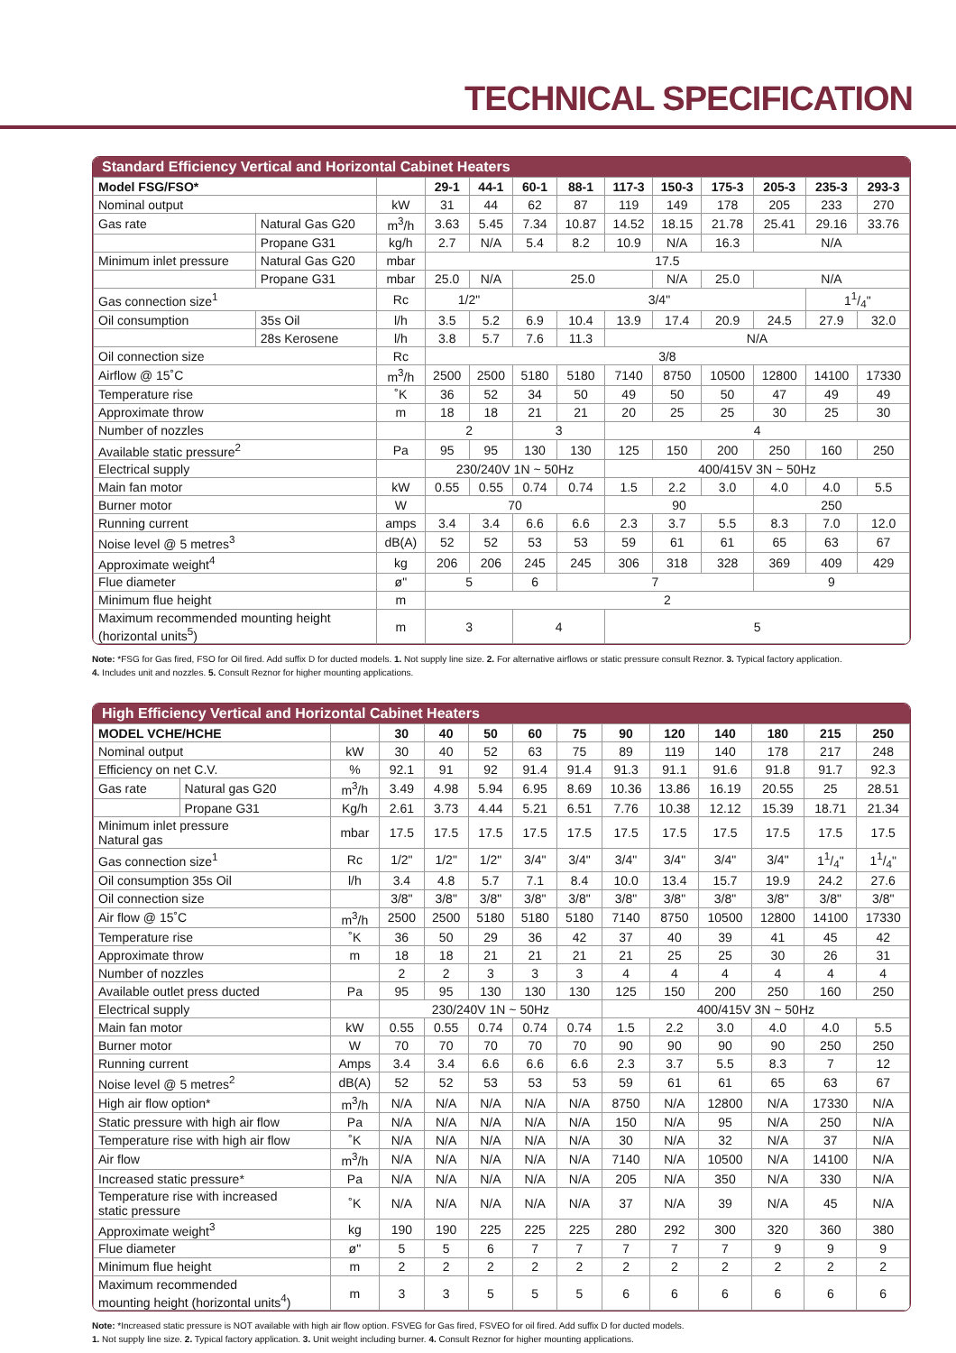TECHNICAL SPECIFICATION
Standard Efficiency Vertical and Horizontal Cabinet Heaters
| Model FSG/FSO* | | | 29-1 | 44-1 | 60-1 | 88-1 | 117-3 | 150-3 | 175-3 | 205-3 | 235-3 | 293-3 |
| --- | --- | --- | --- | --- | --- | --- | --- | --- | --- | --- | --- | --- |
| Nominal output | | kW | 31 | 44 | 62 | 87 | 119 | 149 | 178 | 205 | 233 | 270 |
| Gas rate | Natural Gas G20 | m<sup>3</sup>/h | 3.63 | 5.45 | 7.34 | 10.87 | 14.52 | 18.15 | 21.78 | 25.41 | 29.16 | 33.76 |
| | Propane G31 | kg/h | 2.7 | N/A | 5.4 | 8.2 | 10.9 | N/A | 16.3 | N/A | | |
| Minimum inlet pressure | Natural Gas G20 | mbar | 17.5 | | | | | | | | | |
| | Propane G31 | mbar | 25.0 | N/A | 25.0 | | | N/A | 25.0 | N/A | | |
| Gas connection size<sup>1</sup> | | Rc | 1/2" | | 3/4" | | | | | | 11/4" | |
| Oil consumption | 35s Oil | l/h | 3.5 | 5.2 | 6.9 | 10.4 | 13.9 | 17.4 | 20.9 | 24.5 | 27.9 | 32.0 |
| | 28s Kerosene | l/h | 3.8 | 5.7 | 7.6 | 11.3 | N/A | | | | | |
| Oil connection size | | Rc | 3/8 | | | | | | | | | |
| Airflow @ 15˚C | | m<sup>3</sup>/h | 2500 | 2500 | 5180 | 5180 | 7140 | 8750 | 10500 | 12800 | 14100 | 17330 |
| Temperature rise | | ˚K | 36 | 52 | 34 | 50 | 49 | 50 | 50 | 47 | 49 | 49 |
| Approximate throw | | m | 18 | 18 | 21 | 21 | 20 | 25 | 25 | 30 | 25 | 30 |
| Number of nozzles | | | 2 | | 3 | | 4 | | | | | |
| Available static pressure<sup>2</sup> | | Pa | 95 | 95 | 130 | 130 | 125 | 150 | 200 | 250 | 160 | 250 |
| Electrical supply | | | 230/240V 1N ~ 50Hz | | | | 400/415V 3N ~ 50Hz | | | | | |
| Main fan motor | | kW | 0.55 | 0.55 | 0.74 | 0.74 | 1.5 | 2.2 | 3.0 | 4.0 | 4.0 | 5.5 |
| Burner motor | | W | 70 | | | | 90 | | | 250 | | |
| Running current | | amps | 3.4 | 3.4 | 6.6 | 6.6 | 2.3 | 3.7 | 5.5 | 8.3 | 7.0 | 12.0 |
| Noise level @ 5 metres<sup>3</sup> | | dB(A) | 52 | 52 | 53 | 53 | 59 | 61 | 61 | 65 | 63 | 67 |
| Approximate weight<sup>4</sup> | | kg | 206 | 206 | 245 | 245 | 306 | 318 | 328 | 369 | 409 | 429 |
| Flue diameter | | ø" | 5 | | 6 | 7 | | | | 9 | | |
| Minimum flue height | | m | 2 | | | | | | | | | |
| Maximum recommended mounting height (horizontal units<sup>5</sup>) | | m | 3 | | 4 | | 5 | | | | | |
Note: *FSG for Gas fired, FSO for Oil fired. Add suffix D for ducted models. 1. Not supply line size. 2. For alternative airflows or static pressure consult Reznor. 3. Typical factory application.
4. Includes unit and nozzles. 5. Consult Reznor for higher mounting applications.
High Efficiency Vertical and Horizontal Cabinet Heaters
| MODEL VCHE/HCHE | | | 30 | 40 | 50 | 60 | 75 | 90 | 120 | 140 | 180 | 215 | 250 |
| --- | --- | --- | --- | --- | --- | --- | --- | --- | --- | --- | --- | --- | --- |
| Nominal output | | kW | 30 | 40 | 52 | 63 | 75 | 89 | 119 | 140 | 178 | 217 | 248 |
| Efficiency on net C.V. | | % | 92.1 | 91 | 92 | 91.4 | 91.4 | 91.3 | 91.1 | 91.6 | 91.8 | 91.7 | 92.3 |
| Gas rate | Natural gas G20 | m<sup>3</sup>/h | 3.49 | 4.98 | 5.94 | 6.95 | 8.69 | 10.36 | 13.86 | 16.19 | 20.55 | 25 | 28.51 |
| | Propane G31 | Kg/h | 2.61 | 3.73 | 4.44 | 5.21 | 6.51 | 7.76 | 10.38 | 12.12 | 15.39 | 18.71 | 21.34 |
| Minimum inlet pressure Natural gas | | mbar | 17.5 | 17.5 | 17.5 | 17.5 | 17.5 | 17.5 | 17.5 | 17.5 | 17.5 | 17.5 | 17.5 |
| Gas connection size<sup>1</sup> | | Rc | 1/2" | 1/2" | 1/2" | 3/4" | 3/4" | 3/4" | 3/4" | 3/4" | 3/4" | 11/4" | 11/4" |
| Oil consumption 35s Oil | | l/h | 3.4 | 4.8 | 5.7 | 7.1 | 8.4 | 10.0 | 13.4 | 15.7 | 19.9 | 24.2 | 27.6 |
| Oil connection size | | | 3/8" | 3/8" | 3/8" | 3/8" | 3/8" | 3/8" | 3/8" | 3/8" | 3/8" | 3/8" | 3/8" |
| Air flow @ 15˚C | | m<sup>3</sup>/h | 2500 | 2500 | 5180 | 5180 | 5180 | 7140 | 8750 | 10500 | 12800 | 14100 | 17330 |
| Temperature rise | | ˚K | 36 | 50 | 29 | 36 | 42 | 37 | 40 | 39 | 41 | 45 | 42 |
| Approximate throw | | m | 18 | 18 | 21 | 21 | 21 | 21 | 25 | 25 | 30 | 26 | 31 |
| Number of nozzles | | | 2 | 2 | 3 | 3 | 3 | 4 | 4 | 4 | 4 | 4 | 4 |
| Available outlet press ducted | | Pa | 95 | 95 | 130 | 130 | 130 | 125 | 150 | 200 | 250 | 160 | 250 |
| Electrical supply | | | 230/240V 1N ~ 50Hz | | | | | 400/415V 3N ~ 50Hz | | | | | |
| Main fan motor | | kW | 0.55 | 0.55 | 0.74 | 0.74 | 0.74 | 1.5 | 2.2 | 3.0 | 4.0 | 4.0 | 5.5 |
| Burner motor | | W | 70 | 70 | 70 | 70 | 70 | 90 | 90 | 90 | 90 | 250 | 250 |
| Running current | | Amps | 3.4 | 3.4 | 6.6 | 6.6 | 6.6 | 2.3 | 3.7 | 5.5 | 8.3 | 7 | 12 |
| Noise level @ 5 metres<sup>2</sup> | | dB(A) | 52 | 52 | 53 | 53 | 53 | 59 | 61 | 61 | 65 | 63 | 67 |
| High air flow option* | | m<sup>3</sup>/h | N/A | N/A | N/A | N/A | N/A | 8750 | N/A | 12800 | N/A | 17330 | N/A |
| Static pressure with high air flow | | Pa | N/A | N/A | N/A | N/A | N/A | 150 | N/A | 95 | N/A | 250 | N/A |
| Temperature rise with high air flow | | ˚K | N/A | N/A | N/A | N/A | N/A | 30 | N/A | 32 | N/A | 37 | N/A |
| Air flow | | m<sup>3</sup>/h | N/A | N/A | N/A | N/A | N/A | 7140 | N/A | 10500 | N/A | 14100 | N/A |
| Increased static pressure* | | Pa | N/A | N/A | N/A | N/A | N/A | 205 | N/A | 350 | N/A | 330 | N/A |
| Temperature rise with increased static pressure | | ˚K | N/A | N/A | N/A | N/A | N/A | 37 | N/A | 39 | N/A | 45 | N/A |
| Approximate weight<sup>3</sup> | | kg | 190 | 190 | 225 | 225 | 225 | 280 | 292 | 300 | 320 | 360 | 380 |
| Flue diameter | | ø" | 5 | 5 | 6 | 7 | 7 | 7 | 7 | 7 | 9 | 9 | 9 |
| Minimum flue height | | m | 2 | 2 | 2 | 2 | 2 | 2 | 2 | 2 | 2 | 2 | 2 |
| Maximum recommended mounting height (horizontal units<sup>4</sup>) | | m | 3 | 3 | 5 | 5 | 5 | 6 | 6 | 6 | 6 | 6 | 6 |
Note: *Increased static pressure is NOT available with high air flow option. FSVEG for Gas fired, FSVEO for oil fired. Add suffix D for ducted models.
1. Not supply line size. 2. Typical factory application. 3. Unit weight including burner. 4. Consult Reznor for higher mounting applications.